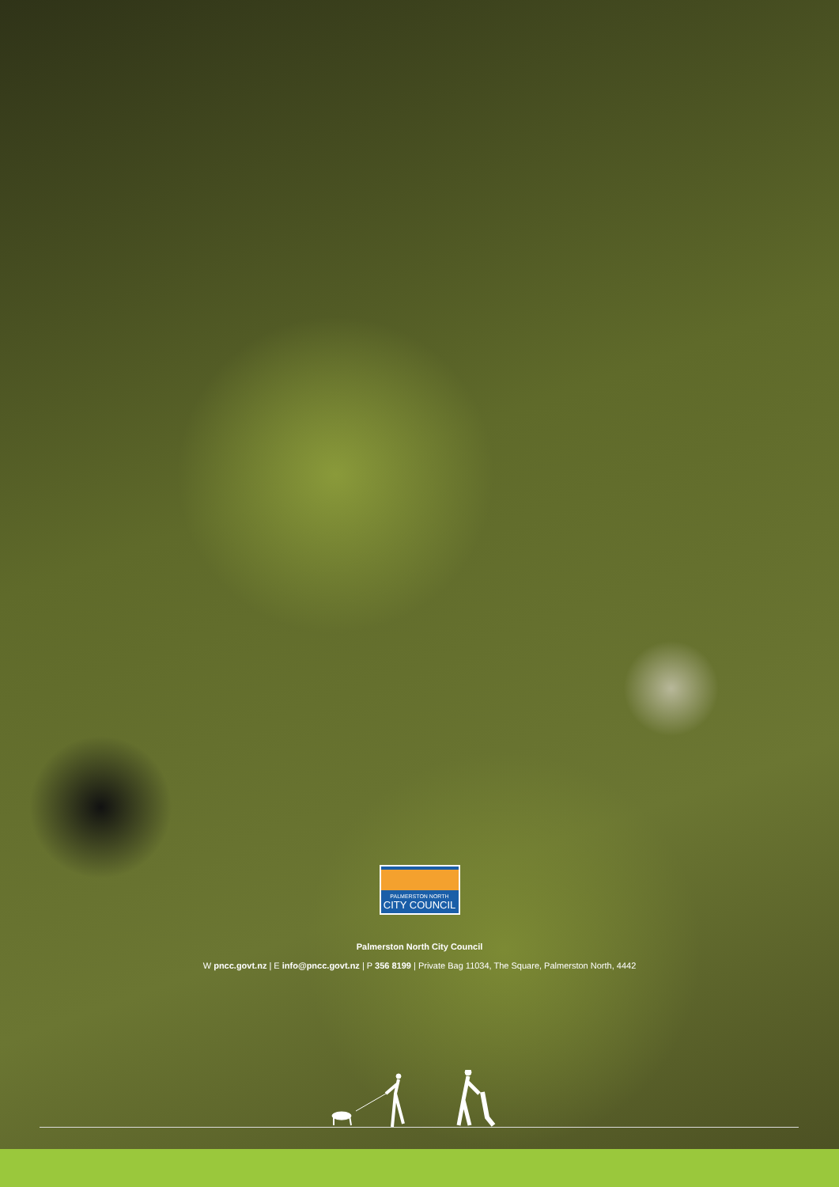PALMERSTON NORTH
CITY COUNCIL
Palmerston North City Council
W pncc.govt.nz | E info@pncc.govt.nz | P 356 8199 | Private Bag 11034, The Square, Palmerston North, 4442